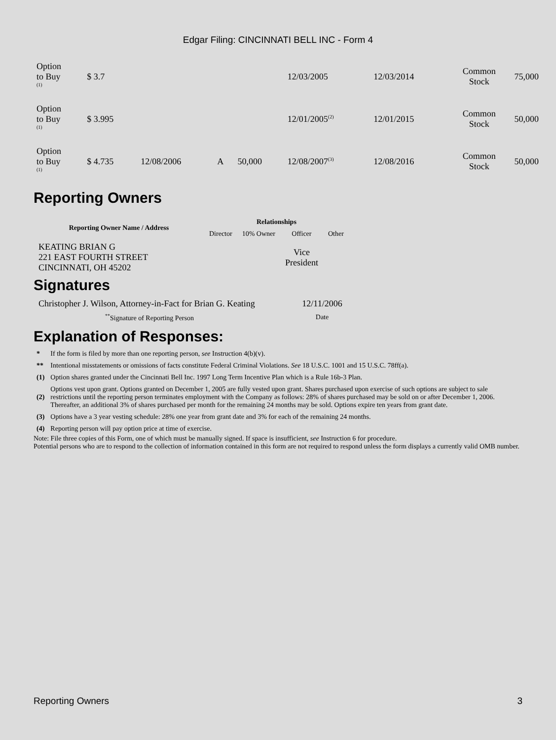Edgar Filing: CINCINNATI BELL INC - Form 4
| Option to Buy <sup>(1)</sup> | $ 3.7 | | | | 12/03/2005 | 12/03/2014 | Common Stock | 75,000 |
| Option to Buy <sup>(1)</sup> | $ 3.995 | | | | 12/01/2005<sup>(2)</sup> | 12/01/2015 | Common Stock | 50,000 |
| Option to Buy <sup>(1)</sup> | $ 4.735 | 12/08/2006 | A | 50,000 | 12/08/2007<sup>(3)</sup> | 12/08/2016 | Common Stock | 50,000 |
Reporting Owners
| Reporting Owner Name / Address | Relationships | | | |
| --- | --- | --- | --- | --- |
| | Director | 10% Owner | Officer | Other |
| KEATING BRIAN G 221 EAST FOURTH STREET CINCINNATI, OH 45202 | | | Vice President | |
Signatures
| Christopher J. Wilson, Attorney-in-Fact for Brian G. Keating | 12/11/2006 |
| <sup>**</sup> Signature of Reporting Person | Date |
Explanation of Responses:
| * | If the form is filed by more than one reporting person, see Instruction 4(b)(v). |
| ** | Intentional misstatements or omissions of facts constitute Federal Criminal Violations. See 18 U.S.C. 1001 and 15 U.S.C. 78ff(a). |
| (1) | Option shares granted under the Cincinnati Bell Inc. 1997 Long Term Incentive Plan which is a Rule 16b-3 Plan. |
| (2) | Options vest upon grant. Options granted on December 1, 2005 are fully vested upon grant. Shares purchased upon exercise of such options are subject to sale restrictions until the reporting person terminates employment with the Company as follows: 28% of shares purchased may be sold on or after December 1, 2006. Thereafter, an additional 3% of shares purchased per month for the remaining 24 months may be sold. Options expire ten years from grant date. |
| (3) | Options have a 3 year vesting schedule: 28% one year from grant date and 3% for each of the remaining 24 months. |
| (4) | Reporting person will pay option price at time of exercise. |
Note: File three copies of this Form, one of which must be manually signed. If space is insufficient, see Instruction 6 for procedure.
Potential persons who are to respond to the collection of information contained in this form are not required to respond unless the form displays a currently valid OMB number.
Reporting Owners 3